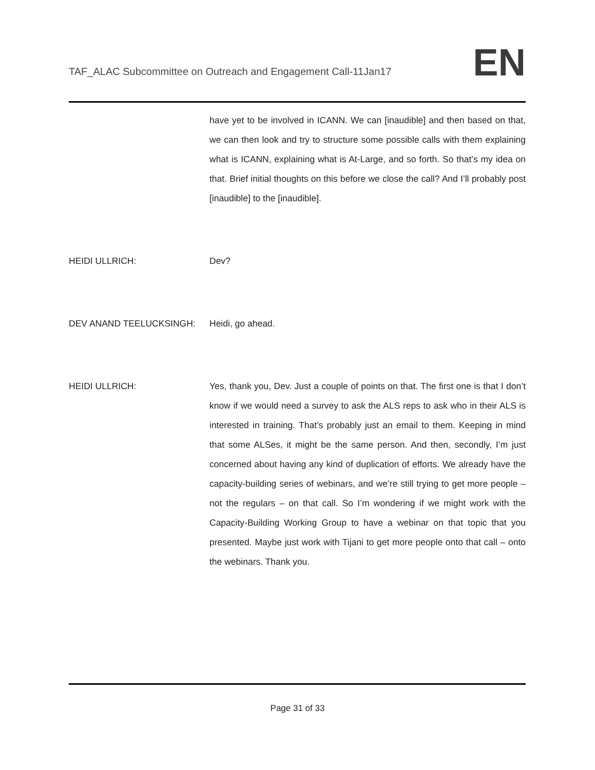TAF_ALAC Subcommittee on Outreach and Engagement Call-11Jan17
EN
have yet to be involved in ICANN. We can [inaudible] and then based on that, we can then look and try to structure some possible calls with them explaining what is ICANN, explaining what is At-Large, and so forth. So that’s my idea on that. Brief initial thoughts on this before we close the call? And I’ll probably post [inaudible] to the [inaudible].
HEIDI ULLRICH: Dev?
DEV ANAND TEELUCKSINGH: Heidi, go ahead.
HEIDI ULLRICH: Yes, thank you, Dev. Just a couple of points on that. The first one is that I don’t know if we would need a survey to ask the ALS reps to ask who in their ALS is interested in training. That’s probably just an email to them. Keeping in mind that some ALSes, it might be the same person. And then, secondly, I’m just concerned about having any kind of duplication of efforts. We already have the capacity-building series of webinars, and we’re still trying to get more people – not the regulars – on that call. So I’m wondering if we might work with the Capacity-Building Working Group to have a webinar on that topic that you presented. Maybe just work with Tijani to get more people onto that call – onto the webinars. Thank you.
Page 31 of 33